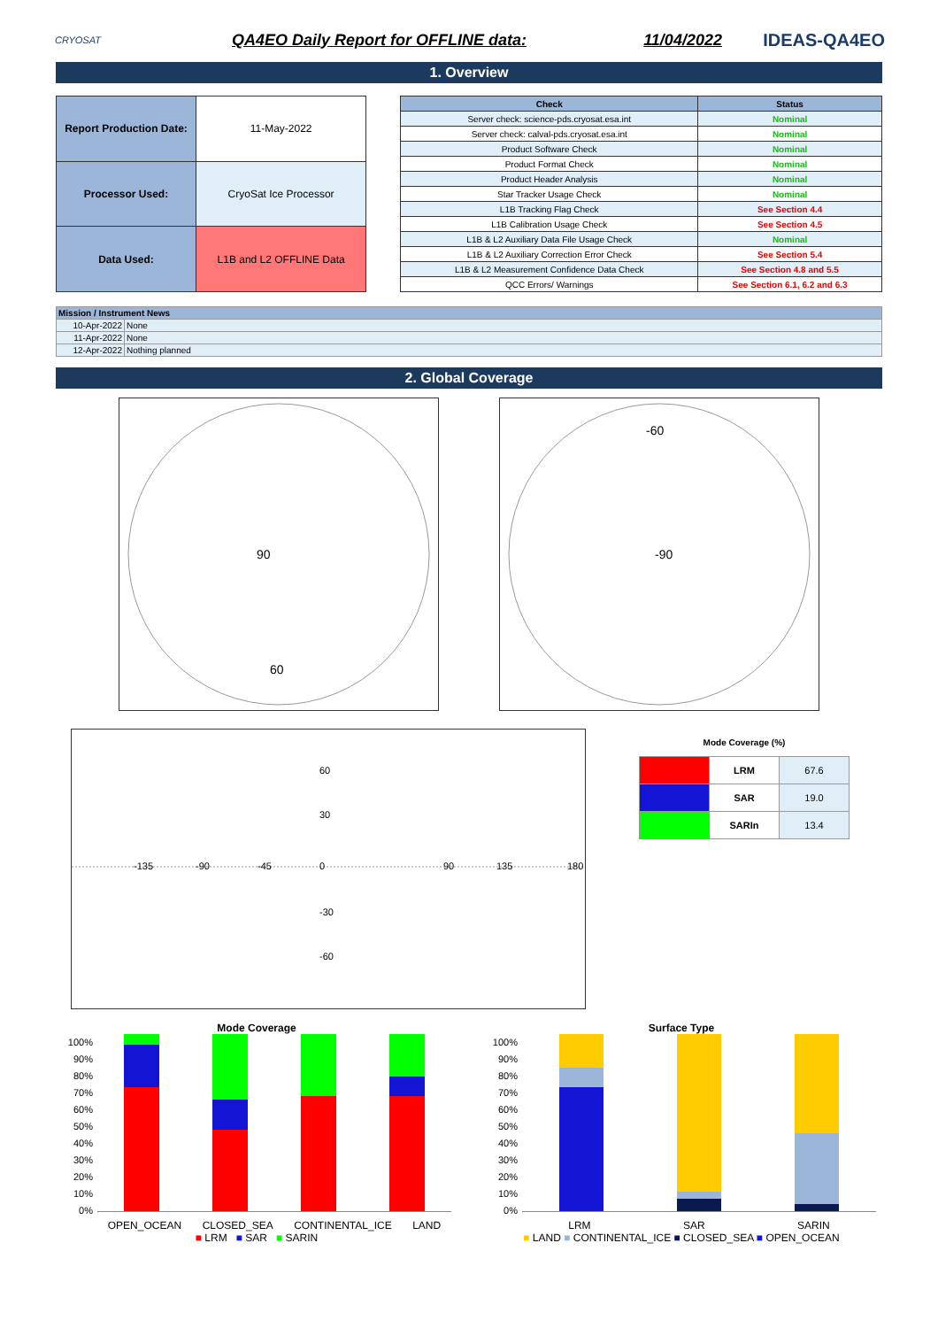CRYOSAT
QA4EO Daily Report for OFFLINE data:
11/04/2022 IDEAS-QA4EO
1. Overview
| Report Production Date: | 11-May-2022 |
| Processor Used: | CryoSat Ice Processor |
| Data Used: | L1B and L2 OFFLINE Data |
| Check | Status |
| --- | --- |
| Server check: science-pds.cryosat.esa.int | Nominal |
| Server check: calval-pds.cryosat.esa.int | Nominal |
| Product Software Check | Nominal |
| Product Format Check | Nominal |
| Product Header Analysis | Nominal |
| Star Tracker Usage Check | Nominal |
| L1B Tracking Flag Check | See Section 4.4 |
| L1B Calibration Usage Check | See Section 4.5 |
| L1B & L2 Auxiliary Data File Usage Check | Nominal |
| L1B & L2 Auxiliary Correction Error Check | See Section 5.4 |
| L1B & L2 Measurement Confidence Data Check | See Section 4.8 and 5.5 |
| QCC Errors/ Warnings | See Section 6.1, 6.2 and 6.3 |
| Mission / Instrument News | |
| 10-Apr-2022 | None |
| 11-Apr-2022 | None |
| 12-Apr-2022 | Nothing planned |
2. Global Coverage
90
60
-90
-60
-135
-90
-45
0
90
135
180
60
30
-30
-60
Mode Coverage (%)
| | LRM | 67.6 |
| | SAR | 19.0 |
| | SARIn | 13.4 |
Mode Coverage
100%
90%
80%
70%
60%
50%
40%
30%
20%
10%
0%
OPEN_OCEAN CLOSED_SEA CONTINENTAL_ICE LAND
■ LRM ■ SAR ■ SARIN
Surface Type
100%
90%
80%
70%
60%
50%
40%
30%
20%
10%
0%
LRM SAR SARIN
■ LAND ■ CONTINENTAL_ICE ■ CLOSED_SEA ■ OPEN_OCEAN